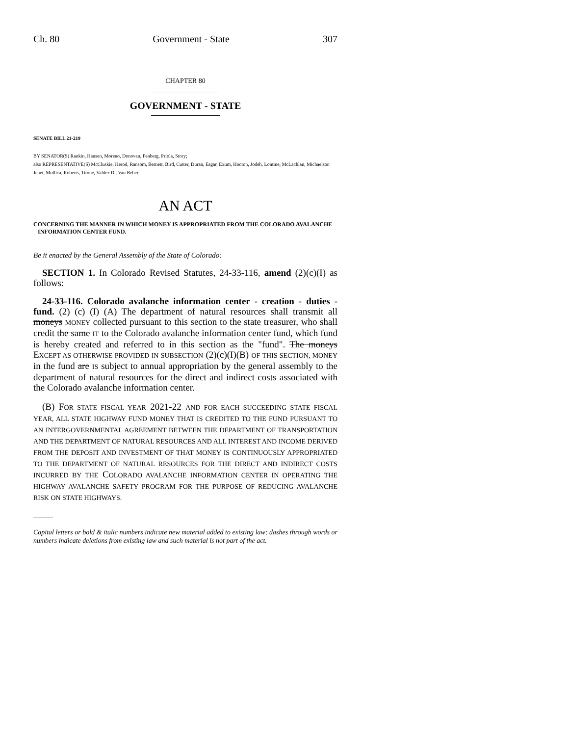Ch. 80 Government - State 307
CHAPTER 80
GOVERNMENT - STATE
SENATE BILL 21-219
BY SENATOR(S) Rankin, Hansen, Moreno, Donovan, Fenberg, Priola, Story;
also REPRESENTATIVE(S) McCluskie, Herod, Ransom, Bernett, Bird, Cutter, Duran, Esgar, Exum, Hooton, Jodeh, Lontine, McLachlan, Michaelson Jenet, Mullica, Roberts, Titone, Valdez D., Van Beber.
AN ACT
CONCERNING THE MANNER IN WHICH MONEY IS APPROPRIATED FROM THE COLORADO AVALANCHE
INFORMATION CENTER FUND.
Be it enacted by the General Assembly of the State of Colorado:
SECTION 1. In Colorado Revised Statutes, 24-33-116, amend (2)(c)(I) as follows:
24-33-116. Colorado avalanche information center - creation - duties - fund. (2) (c) (I) (A) The department of natural resources shall transmit all moneys MONEY collected pursuant to this section to the state treasurer, who shall credit the same IT to the Colorado avalanche information center fund, which fund is hereby created and referred to in this section as the "fund". The moneys EXCEPT AS OTHERWISE PROVIDED IN SUBSECTION (2)(c)(I)(B) OF THIS SECTION, MONEY in the fund are IS subject to annual appropriation by the general assembly to the department of natural resources for the direct and indirect costs associated with the Colorado avalanche information center.
(B) FOR STATE FISCAL YEAR 2021-22 AND FOR EACH SUCCEEDING STATE FISCAL YEAR, ALL STATE HIGHWAY FUND MONEY THAT IS CREDITED TO THE FUND PURSUANT TO AN INTERGOVERNMENTAL AGREEMENT BETWEEN THE DEPARTMENT OF TRANSPORTATION AND THE DEPARTMENT OF NATURAL RESOURCES AND ALL INTEREST AND INCOME DERIVED FROM THE DEPOSIT AND INVESTMENT OF THAT MONEY IS CONTINUOUSLY APPROPRIATED TO THE DEPARTMENT OF NATURAL RESOURCES FOR THE DIRECT AND INDIRECT COSTS INCURRED BY THE COLORADO AVALANCHE INFORMATION CENTER IN OPERATING THE HIGHWAY AVALANCHE SAFETY PROGRAM FOR THE PURPOSE OF REDUCING AVALANCHE RISK ON STATE HIGHWAYS.
Capital letters or bold & italic numbers indicate new material added to existing law; dashes through words or numbers indicate deletions from existing law and such material is not part of the act.